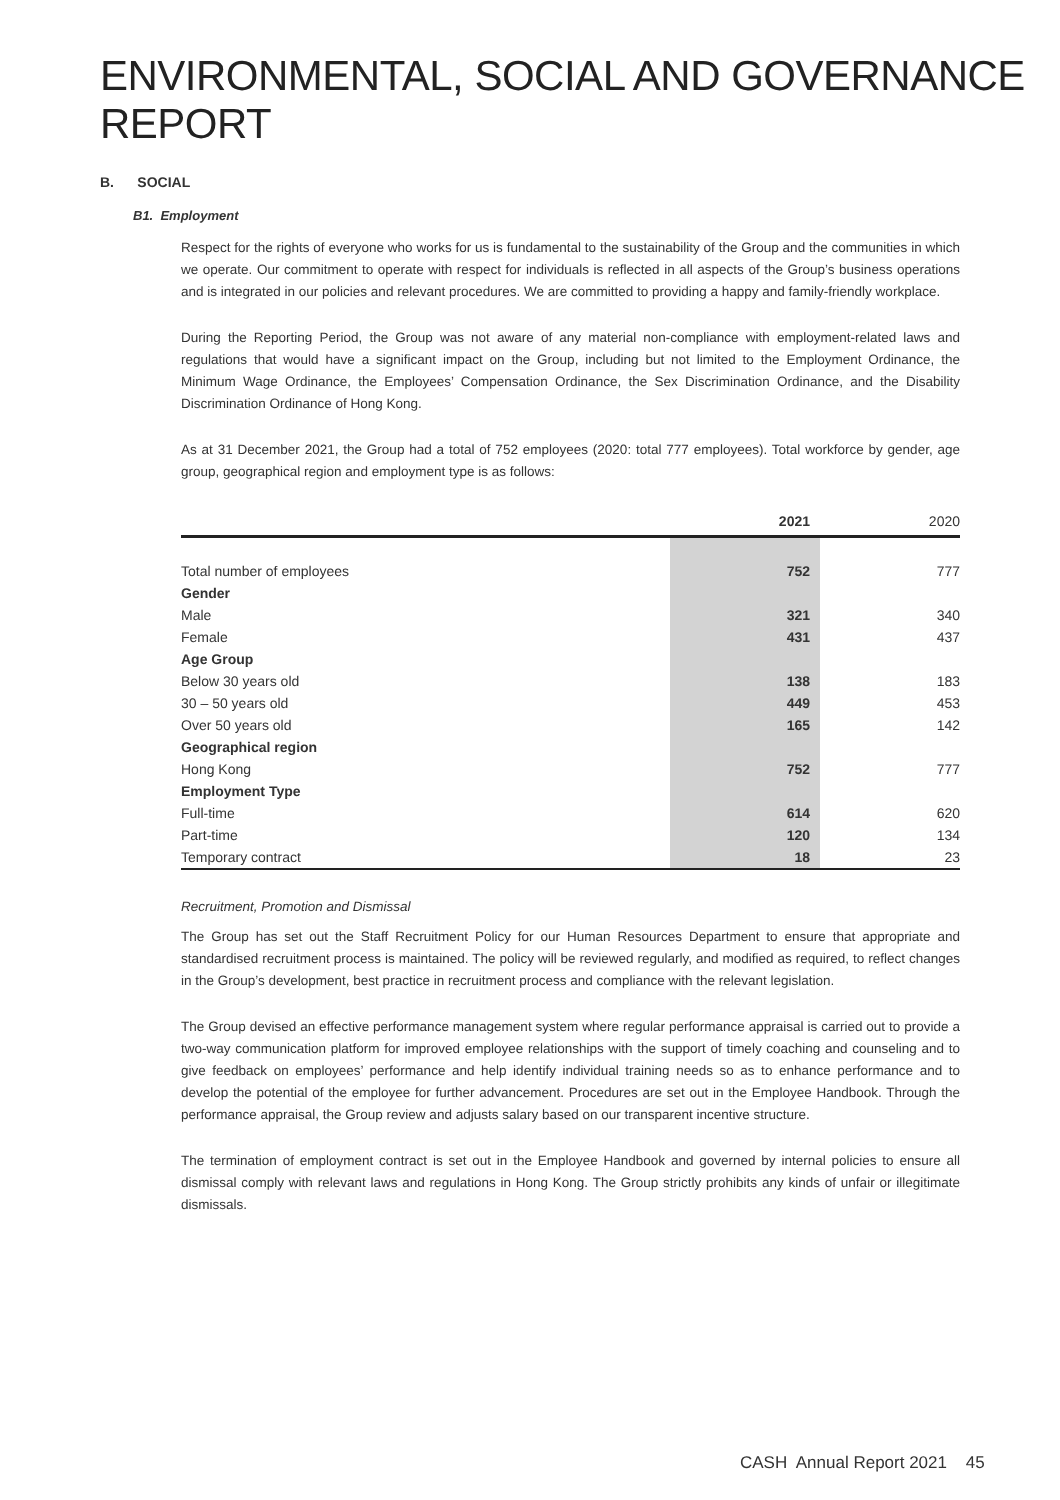ENVIRONMENTAL, SOCIAL AND GOVERNANCE REPORT
B. SOCIAL
B1. Employment
Respect for the rights of everyone who works for us is fundamental to the sustainability of the Group and the communities in which we operate. Our commitment to operate with respect for individuals is reflected in all aspects of the Group’s business operations and is integrated in our policies and relevant procedures. We are committed to providing a happy and family-friendly workplace.
During the Reporting Period, the Group was not aware of any material non-compliance with employment-related laws and regulations that would have a significant impact on the Group, including but not limited to the Employment Ordinance, the Minimum Wage Ordinance, the Employees’ Compensation Ordinance, the Sex Discrimination Ordinance, and the Disability Discrimination Ordinance of Hong Kong.
As at 31 December 2021, the Group had a total of 752 employees (2020: total 777 employees). Total workforce by gender, age group, geographical region and employment type is as follows:
| | 2021 | 2020 |
| --- | --- | --- |
| Total number of employees | 752 | 777 |
| Gender | | |
| Male | 321 | 340 |
| Female | 431 | 437 |
| Age Group | | |
| Below 30 years old | 138 | 183 |
| 30 – 50 years old | 449 | 453 |
| Over 50 years old | 165 | 142 |
| Geographical region | | |
| Hong Kong | 752 | 777 |
| Employment Type | | |
| Full-time | 614 | 620 |
| Part-time | 120 | 134 |
| Temporary contract | 18 | 23 |
Recruitment, Promotion and Dismissal
The Group has set out the Staff Recruitment Policy for our Human Resources Department to ensure that appropriate and standardised recruitment process is maintained. The policy will be reviewed regularly, and modified as required, to reflect changes in the Group’s development, best practice in recruitment process and compliance with the relevant legislation.
The Group devised an effective performance management system where regular performance appraisal is carried out to provide a two-way communication platform for improved employee relationships with the support of timely coaching and counseling and to give feedback on employees’ performance and help identify individual training needs so as to enhance performance and to develop the potential of the employee for further advancement. Procedures are set out in the Employee Handbook. Through the performance appraisal, the Group review and adjusts salary based on our transparent incentive structure.
The termination of employment contract is set out in the Employee Handbook and governed by internal policies to ensure all dismissal comply with relevant laws and regulations in Hong Kong. The Group strictly prohibits any kinds of unfair or illegitimate dismissals.
CASH Annual Report 2021 45